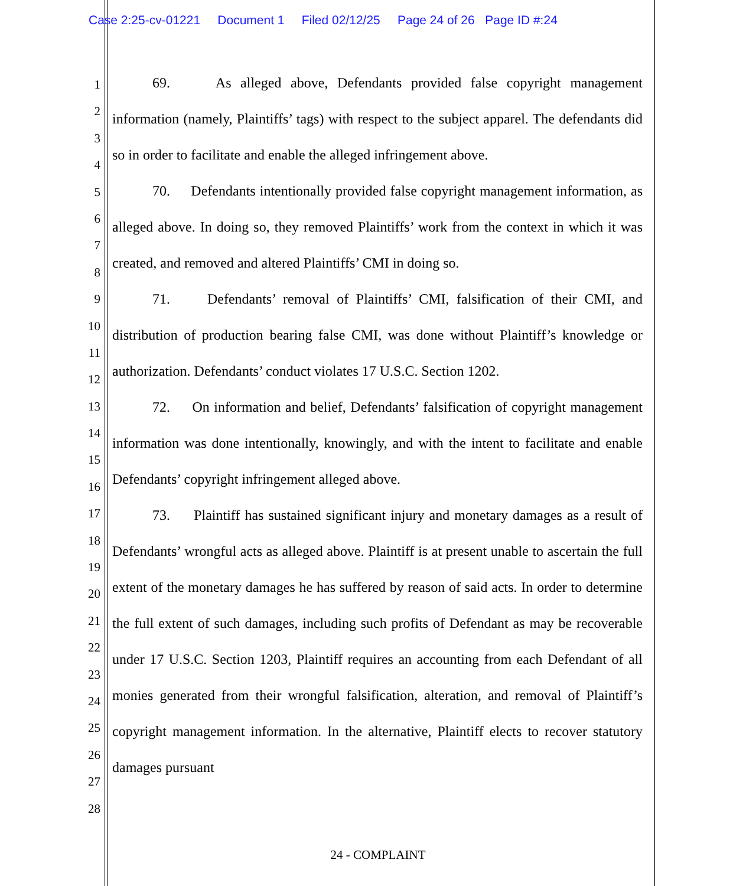Case 2:25-cv-01221 Document 1 Filed 02/12/25 Page 24 of 26 Page ID #:24
1
2
3
4
5
6
7
8
9
10
11
12
13
14
15
16
17
18
19
20
21
22
23
24
25
26
27
28
69. As alleged above, Defendants provided false copyright management information (namely, Plaintiffs’ tags) with respect to the subject apparel. The defendants did so in order to facilitate and enable the alleged infringement above.
70. Defendants intentionally provided false copyright management information, as alleged above. In doing so, they removed Plaintiffs’ work from the context in which it was created, and removed and altered Plaintiffs’ CMI in doing so.
71. Defendants’ removal of Plaintiffs’ CMI, falsification of their CMI, and distribution of production bearing false CMI, was done without Plaintiff’s knowledge or authorization. Defendants’ conduct violates 17 U.S.C. Section 1202.
72. On information and belief, Defendants’ falsification of copyright management information was done intentionally, knowingly, and with the intent to facilitate and enable Defendants’ copyright infringement alleged above.
73. Plaintiff has sustained significant injury and monetary damages as a result of Defendants’ wrongful acts as alleged above. Plaintiff is at present unable to ascertain the full extent of the monetary damages he has suffered by reason of said acts. In order to determine the full extent of such damages, including such profits of Defendant as may be recoverable under 17 U.S.C. Section 1203, Plaintiff requires an accounting from each Defendant of all monies generated from their wrongful falsification, alteration, and removal of Plaintiff’s copyright management information. In the alternative, Plaintiff elects to recover statutory damages pursuant
24 - COMPLAINT